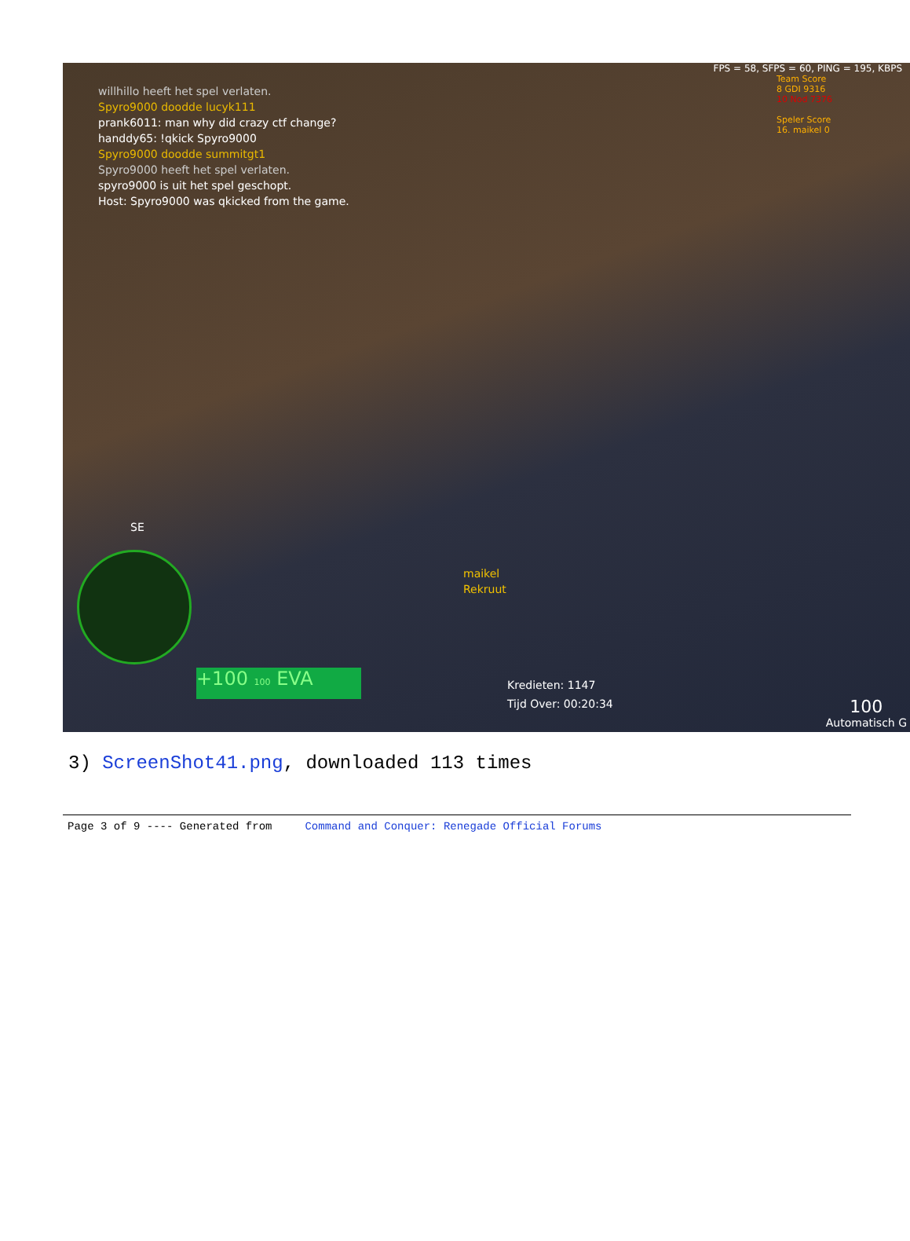FPS = 58, SFPS = 60, PING = 195, KBPS
Team Score
8 GDI 9316
10 Nod 7376
Speler Score
16. maikel 0
willhillo heeft het spel verlaten.
Spyro9000 doodde lucyk111
prank6011: man why did crazy ctf change?
handdy65: !qkick Spyro9000
Spyro9000 doodde summitgt1
Spyro9000 heeft het spel verlaten.
spyro9000 is uit het spel geschopt.
Host: Spyro9000 was qkicked from the game.
maikel
Rekruut
SE
+100 100 EVA
Kredieten: 1147
Tijd Over: 00:20:34
100
Automatisch G
3) ScreenShot41.png, downloaded 113 times
Page 3 of 9 ---- Generated from Command and Conquer: Renegade Official Forums